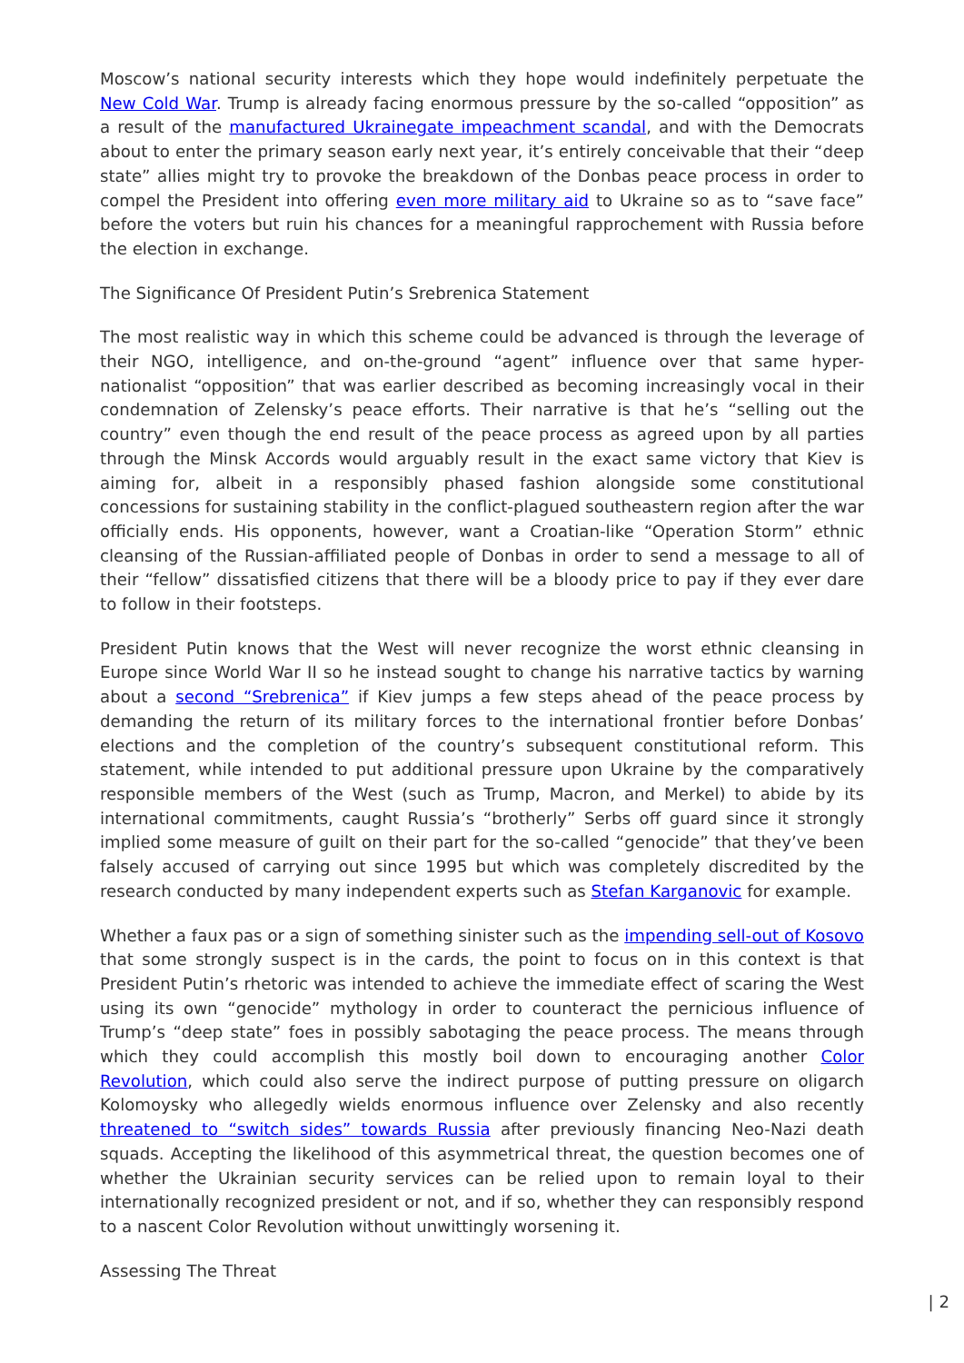Moscow’s national security interests which they hope would indefinitely perpetuate the New Cold War. Trump is already facing enormous pressure by the so-called “opposition” as a result of the manufactured Ukrainegate impeachment scandal, and with the Democrats about to enter the primary season early next year, it’s entirely conceivable that their “deep state” allies might try to provoke the breakdown of the Donbas peace process in order to compel the President into offering even more military aid to Ukraine so as to “save face” before the voters but ruin his chances for a meaningful rapprochement with Russia before the election in exchange.
The Significance Of President Putin’s Srebrenica Statement
The most realistic way in which this scheme could be advanced is through the leverage of their NGO, intelligence, and on-the-ground “agent” influence over that same hyper-nationalist “opposition” that was earlier described as becoming increasingly vocal in their condemnation of Zelensky’s peace efforts. Their narrative is that he’s “selling out the country” even though the end result of the peace process as agreed upon by all parties through the Minsk Accords would arguably result in the exact same victory that Kiev is aiming for, albeit in a responsibly phased fashion alongside some constitutional concessions for sustaining stability in the conflict-plagued southeastern region after the war officially ends. His opponents, however, want a Croatian-like “Operation Storm” ethnic cleansing of the Russian-affiliated people of Donbas in order to send a message to all of their “fellow” dissatisfied citizens that there will be a bloody price to pay if they ever dare to follow in their footsteps.
President Putin knows that the West will never recognize the worst ethnic cleansing in Europe since World War II so he instead sought to change his narrative tactics by warning about a second “Srebrenica” if Kiev jumps a few steps ahead of the peace process by demanding the return of its military forces to the international frontier before Donbas’ elections and the completion of the country’s subsequent constitutional reform. This statement, while intended to put additional pressure upon Ukraine by the comparatively responsible members of the West (such as Trump, Macron, and Merkel) to abide by its international commitments, caught Russia’s “brotherly” Serbs off guard since it strongly implied some measure of guilt on their part for the so-called “genocide” that they’ve been falsely accused of carrying out since 1995 but which was completely discredited by the research conducted by many independent experts such as Stefan Karganovic for example.
Whether a faux pas or a sign of something sinister such as the impending sell-out of Kosovo that some strongly suspect is in the cards, the point to focus on in this context is that President Putin’s rhetoric was intended to achieve the immediate effect of scaring the West using its own “genocide” mythology in order to counteract the pernicious influence of Trump’s “deep state” foes in possibly sabotaging the peace process. The means through which they could accomplish this mostly boil down to encouraging another Color Revolution, which could also serve the indirect purpose of putting pressure on oligarch Kolomoysky who allegedly wields enormous influence over Zelensky and also recently threatened to “switch sides” towards Russia after previously financing Neo-Nazi death squads. Accepting the likelihood of this asymmetrical threat, the question becomes one of whether the Ukrainian security services can be relied upon to remain loyal to their internationally recognized president or not, and if so, whether they can responsibly respond to a nascent Color Revolution without unwittingly worsening it.
Assessing The Threat
| 2